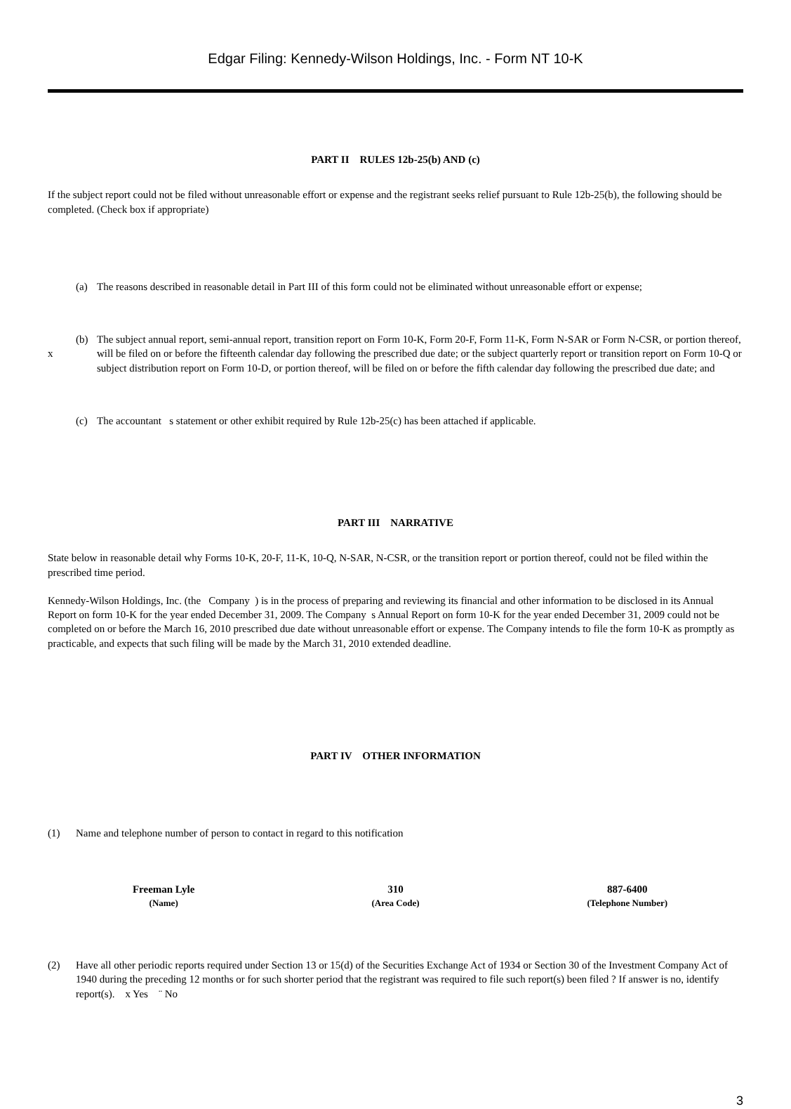Edgar Filing: Kennedy-Wilson Holdings, Inc. - Form NT 10-K
PART II RULES 12b-25(b) AND (c)
If the subject report could not be filed without unreasonable effort or expense and the registrant seeks relief pursuant to Rule 12b-25(b), the following should be completed. (Check box if appropriate)
(a) The reasons described in reasonable detail in Part III of this form could not be eliminated without unreasonable effort or expense;
x (b) The subject annual report, semi-annual report, transition report on Form 10-K, Form 20-F, Form 11-K, Form N-SAR or Form N-CSR, or portion thereof, will be filed on or before the fifteenth calendar day following the prescribed due date; or the subject quarterly report or transition report on Form 10-Q or subject distribution report on Form 10-D, or portion thereof, will be filed on or before the fifth calendar day following the prescribed due date; and
(c) The accountant s statement or other exhibit required by Rule 12b-25(c) has been attached if applicable.
PART III NARRATIVE
State below in reasonable detail why Forms 10-K, 20-F, 11-K, 10-Q, N-SAR, N-CSR, or the transition report or portion thereof, could not be filed within the prescribed time period.
Kennedy-Wilson Holdings, Inc. (the Company ) is in the process of preparing and reviewing its financial and other information to be disclosed in its Annual Report on form 10-K for the year ended December 31, 2009. The Company s Annual Report on form 10-K for the year ended December 31, 2009 could not be completed on or before the March 16, 2010 prescribed due date without unreasonable effort or expense. The Company intends to file the form 10-K as promptly as practicable, and expects that such filing will be made by the March 31, 2010 extended deadline.
PART IV OTHER INFORMATION
(1) Name and telephone number of person to contact in regard to this notification
Freeman Lyle
(Name)
310
(Area Code)
887-6400
(Telephone Number)
(2) Have all other periodic reports required under Section 13 or 15(d) of the Securities Exchange Act of 1934 or Section 30 of the Investment Company Act of 1940 during the preceding 12 months or for such shorter period that the registrant was required to file such report(s) been filed ? If answer is no, identify report(s). x Yes ¨ No
3